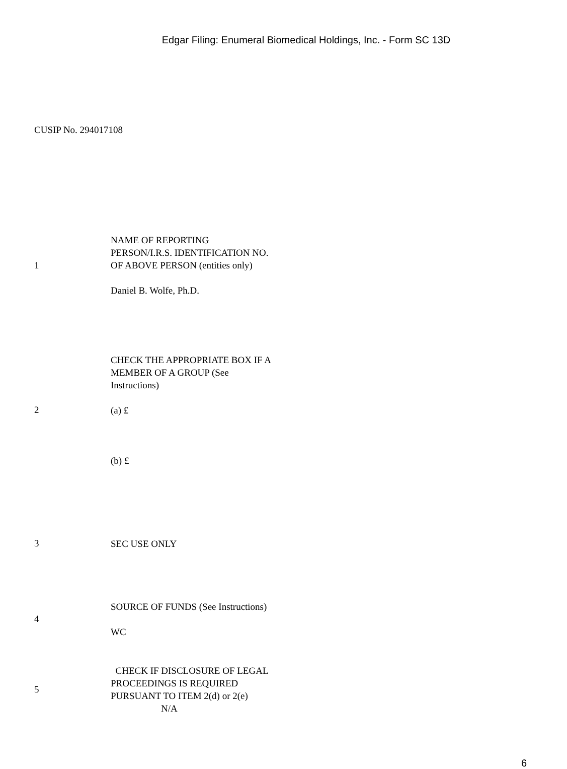Edgar Filing: Enumeral Biomedical Holdings, Inc. - Form SC 13D
CUSIP No. 294017108
| 1 | NAME OF REPORTING PERSON/I.R.S. IDENTIFICATION NO. OF ABOVE PERSON (entities only) Daniel B. Wolfe, Ph.D. |
| 2 | CHECK THE APPROPRIATE BOX IF A MEMBER OF A GROUP (See Instructions) (a) £ (b) £ |
| 3 | SEC USE ONLY |
| 4 | SOURCE OF FUNDS (See Instructions) WC |
| 5 | CHECK IF DISCLOSURE OF LEGAL PROCEEDINGS IS REQUIRED PURSUANT TO ITEM 2(d) or 2(e) N/A |
6